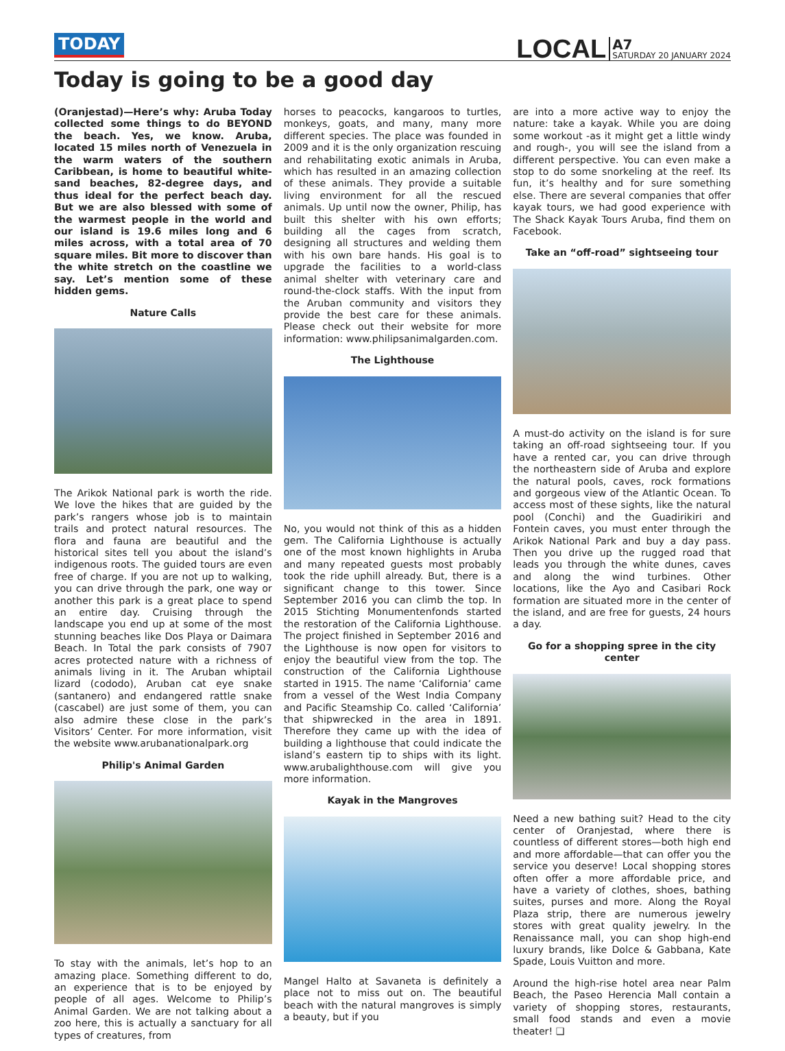TODAY
LOCAL A7
SATURDAY 20 JANUARY 2024
Today is going to be a good day
(Oranjestad)—Here’s why: Aruba Today collected some things to do BEYOND the beach. Yes, we know. Aruba, located 15 miles north of Venezuela in the warm waters of the southern Caribbean, is home to beautiful white-sand beaches, 82-degree days, and thus ideal for the perfect beach day. But we are also blessed with some of the warmest people in the world and our island is 19.6 miles long and 6 miles across, with a total area of 70 square miles. Bit more to discover than the white stretch on the coastline we say. Let’s mention some of these hidden gems.
Nature Calls
The Arikok National park is worth the ride. We love the hikes that are guided by the park’s rangers whose job is to maintain trails and protect natural resources. The flora and fauna are beautiful and the historical sites tell you about the island’s indigenous roots. The guided tours are even free of charge. If you are not up to walking, you can drive through the park, one way or another this park is a great place to spend an entire day. Cruising through the landscape you end up at some of the most stunning beaches like Dos Playa or Daimara Beach. In Total the park consists of 7907 acres protected nature with a richness of animals living in it. The Aruban whiptail lizard (cododo), Aruban cat eye snake (santanero) and endangered rattle snake (cascabel) are just some of them, you can also admire these close in the park’s Visitors’ Center. For more information, visit the website www.arubanationalpark.org
Philip's Animal Garden
To stay with the animals, let’s hop to an amazing place. Something different to do, an experience that is to be enjoyed by people of all ages. Welcome to Philip’s Animal Garden. We are not talking about a zoo here, this is actually a sanctuary for all types of creatures, from
horses to peacocks, kangaroos to turtles, monkeys, goats, and many, many more different species. The place was founded in 2009 and it is the only organization rescuing and rehabilitating exotic animals in Aruba, which has resulted in an amazing collection of these animals. They provide a suitable living environment for all the rescued animals. Up until now the owner, Philip, has built this shelter with his own efforts; building all the cages from scratch, designing all structures and welding them with his own bare hands. His goal is to upgrade the facilities to a world-class animal shelter with veterinary care and round-the-clock staffs. With the input from the Aruban community and visitors they provide the best care for these animals. Please check out their website for more information: www.philipsanimalgarden.com.
The Lighthouse
No, you would not think of this as a hidden gem. The California Lighthouse is actually one of the most known highlights in Aruba and many repeated guests most probably took the ride uphill already. But, there is a significant change to this tower. Since September 2016 you can climb the top. In 2015 Stichting Monumentenfonds started the restoration of the California Lighthouse. The project finished in September 2016 and the Lighthouse is now open for visitors to enjoy the beautiful view from the top. The construction of the California Lighthouse started in 1915. The name ‘California’ came from a vessel of the West India Company and Pacific Steamship Co. called ‘California’ that shipwrecked in the area in 1891. Therefore they came up with the idea of building a lighthouse that could indicate the island’s eastern tip to ships with its light. www.arubalighthouse.com will give you more information.
Kayak in the Mangroves
Mangel Halto at Savaneta is definitely a place not to miss out on. The beautiful beach with the natural mangroves is simply a beauty, but if you
are into a more active way to enjoy the nature: take a kayak. While you are doing some workout -as it might get a little windy and rough-, you will see the island from a different perspective. You can even make a stop to do some snorkeling at the reef. Its fun, it’s healthy and for sure something else. There are several companies that offer kayak tours, we had good experience with The Shack Kayak Tours Aruba, find them on Facebook.
Take an “off-road” sightseeing tour
A must-do activity on the island is for sure taking an off-road sightseeing tour. If you have a rented car, you can drive through the northeastern side of Aruba and explore the natural pools, caves, rock formations and gorgeous view of the Atlantic Ocean. To access most of these sights, like the natural pool (Conchi) and the Guadirikiri and Fontein caves, you must enter through the Arikok National Park and buy a day pass. Then you drive up the rugged road that leads you through the white dunes, caves and along the wind turbines. Other locations, like the Ayo and Casibari Rock formation are situated more in the center of the island, and are free for guests, 24 hours a day.
Go for a shopping spree in the city center
Need a new bathing suit? Head to the city center of Oranjestad, where there is countless of different stores—both high end and more affordable—that can offer you the service you deserve! Local shopping stores often offer a more affordable price, and have a variety of clothes, shoes, bathing suites, purses and more. Along the Royal Plaza strip, there are numerous jewelry stores with great quality jewelry. In the Renaissance mall, you can shop high-end luxury brands, like Dolce & Gabbana, Kate Spade, Louis Vuitton and more.
Around the high-rise hotel area near Palm Beach, the Paseo Herencia Mall contain a variety of shopping stores, restaurants, small food stands and even a movie theater! ❑